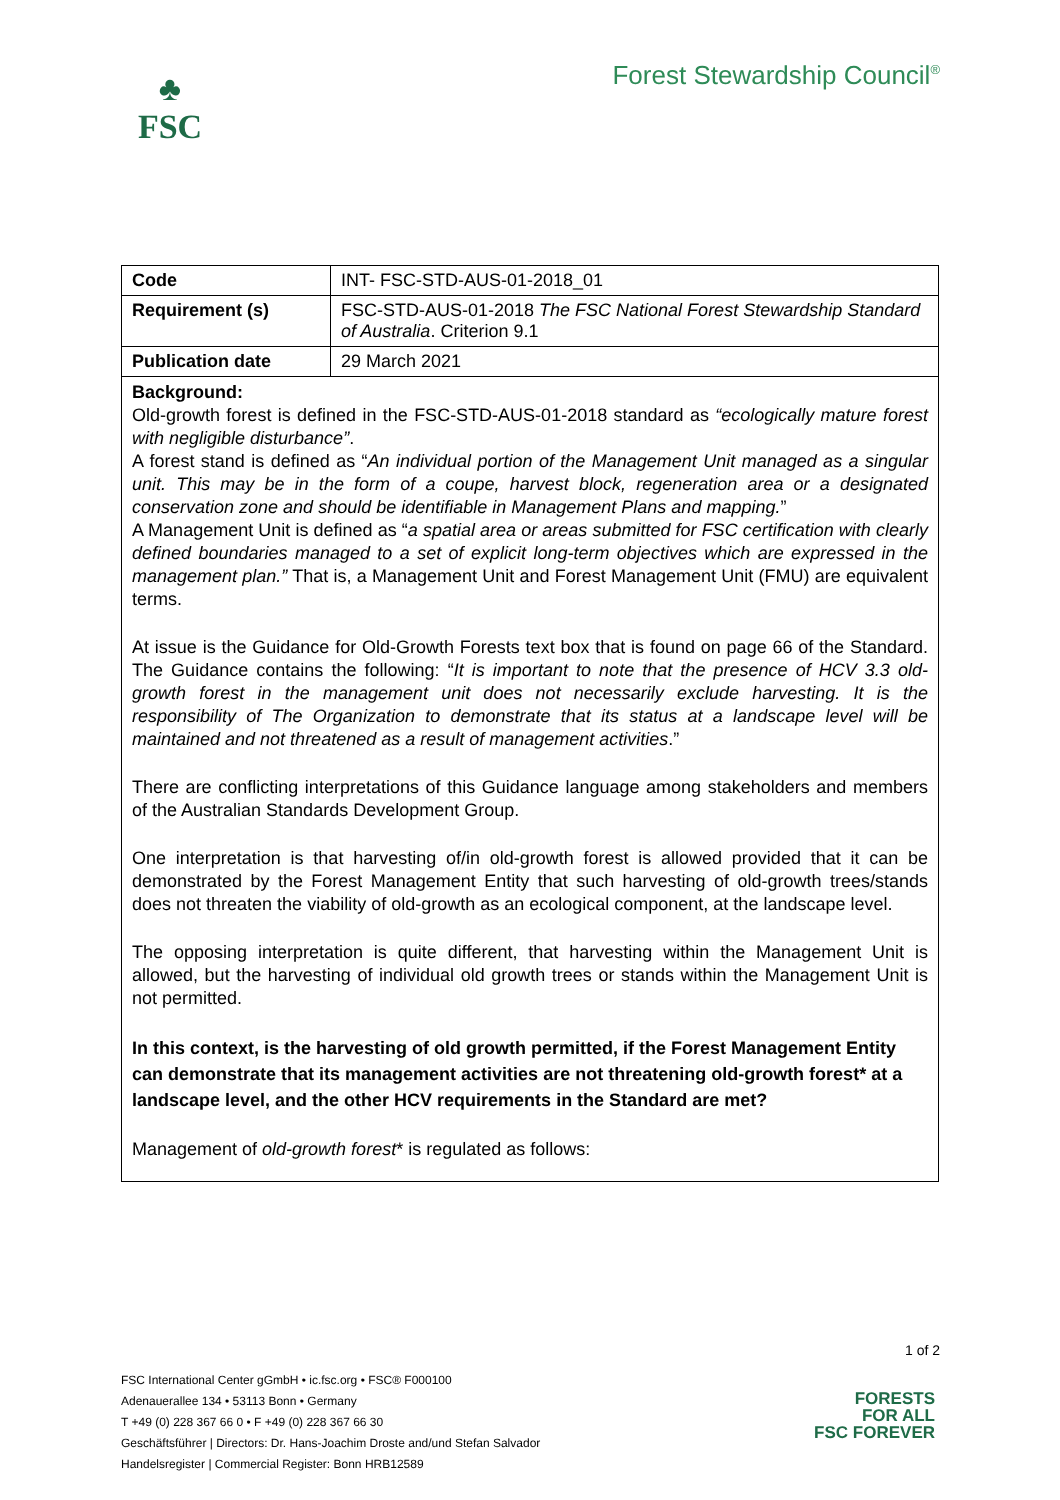♣
FSC
Forest Stewardship Council<sup>®</sup>
| Code | INT- FSC-STD-AUS-01-2018_01 |
| Requirement (s) | FSC-STD-AUS-01-2018 The FSC National Forest Stewardship Standard of Australia . Criterion 9.1 |
| Publication date | 29 March 2021 |
Background:
Old-growth forest is defined in the FSC-STD-AUS-01-2018 standard as “ecologically mature forest with negligible disturbance”.
A forest stand is defined as “An individual portion of the Management Unit managed as a singular unit. This may be in the form of a coupe, harvest block, regeneration area or a designated conservation zone and should be identifiable in Management Plans and mapping.”
A Management Unit is defined as “a spatial area or areas submitted for FSC certification with clearly defined boundaries managed to a set of explicit long-term objectives which are expressed in the management plan.” That is, a Management Unit and Forest Management Unit (FMU) are equivalent terms.
At issue is the Guidance for Old-Growth Forests text box that is found on page 66 of the Standard. The Guidance contains the following: “It is important to note that the presence of HCV 3.3 old-growth forest in the management unit does not necessarily exclude harvesting. It is the responsibility of The Organization to demonstrate that its status at a landscape level will be maintained and not threatened as a result of management activities.”
There are conflicting interpretations of this Guidance language among stakeholders and members of the Australian Standards Development Group.
One interpretation is that harvesting of/in old-growth forest is allowed provided that it can be demonstrated by the Forest Management Entity that such harvesting of old-growth trees/stands does not threaten the viability of old-growth as an ecological component, at the landscape level.
The opposing interpretation is quite different, that harvesting within the Management Unit is allowed, but the harvesting of individual old growth trees or stands within the Management Unit is not permitted.
In this context, is the harvesting of old growth permitted, if the Forest Management Entity can demonstrate that its management activities are not threatening old-growth forest* at a landscape level, and the other HCV requirements in the Standard are met?
Management of old-growth forest* is regulated as follows:
1 of 2
FSC International Center gGmbH • ic.fsc.org • FSC® F000100
Adenauerallee 134 • 53113 Bonn • Germany
T +49 (0) 228 367 66 0 • F +49 (0) 228 367 66 30
Geschäftsführer | Directors: Dr. Hans-Joachim Droste and/und Stefan Salvador
Handelsregister | Commercial Register: Bonn HRB12589
FORESTS
FOR ALL
FSC FOREVER